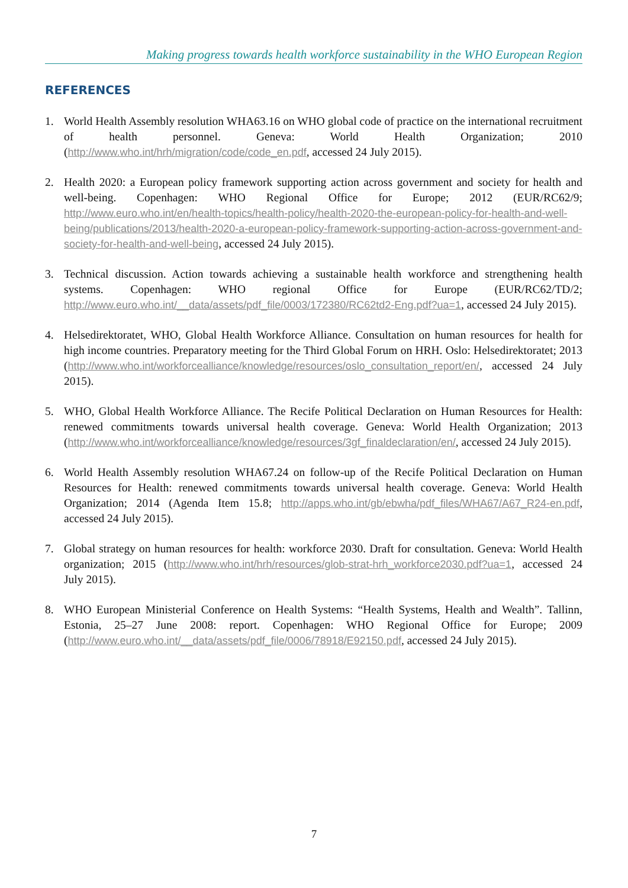Making progress towards health workforce sustainability in the WHO European Region
REFERENCES
1. World Health Assembly resolution WHA63.16 on WHO global code of practice on the international recruitment of health personnel. Geneva: World Health Organization; 2010 (http://www.who.int/hrh/migration/code/code_en.pdf, accessed 24 July 2015).
2. Health 2020: a European policy framework supporting action across government and society for health and well-being. Copenhagen: WHO Regional Office for Europe; 2012 (EUR/RC62/9; http://www.euro.who.int/en/health-topics/health-policy/health-2020-the-european-policy-for-health-and-well-being/publications/2013/health-2020-a-european-policy-framework-supporting-action-across-government-and-society-for-health-and-well-being, accessed 24 July 2015).
3. Technical discussion. Action towards achieving a sustainable health workforce and strengthening health systems. Copenhagen: WHO regional Office for Europe (EUR/RC62/TD/2; http://www.euro.who.int/__data/assets/pdf_file/0003/172380/RC62td2-Eng.pdf?ua=1, accessed 24 July 2015).
4. Helsedirektoratet, WHO, Global Health Workforce Alliance. Consultation on human resources for health for high income countries. Preparatory meeting for the Third Global Forum on HRH. Oslo: Helsedirektoratet; 2013 (http://www.who.int/workforcealliance/knowledge/resources/oslo_consultation_report/en/, accessed 24 July 2015).
5. WHO, Global Health Workforce Alliance. The Recife Political Declaration on Human Resources for Health: renewed commitments towards universal health coverage. Geneva: World Health Organization; 2013 (http://www.who.int/workforcealliance/knowledge/resources/3gf_finaldeclaration/en/, accessed 24 July 2015).
6. World Health Assembly resolution WHA67.24 on follow-up of the Recife Political Declaration on Human Resources for Health: renewed commitments towards universal health coverage. Geneva: World Health Organization; 2014 (Agenda Item 15.8; http://apps.who.int/gb/ebwha/pdf_files/WHA67/A67_R24-en.pdf, accessed 24 July 2015).
7. Global strategy on human resources for health: workforce 2030. Draft for consultation. Geneva: World Health organization; 2015 (http://www.who.int/hrh/resources/glob-strat-hrh_workforce2030.pdf?ua=1, accessed 24 July 2015).
8. WHO European Ministerial Conference on Health Systems: “Health Systems, Health and Wealth”. Tallinn, Estonia, 25–27 June 2008: report. Copenhagen: WHO Regional Office for Europe; 2009 (http://www.euro.who.int/__data/assets/pdf_file/0006/78918/E92150.pdf, accessed 24 July 2015).
7